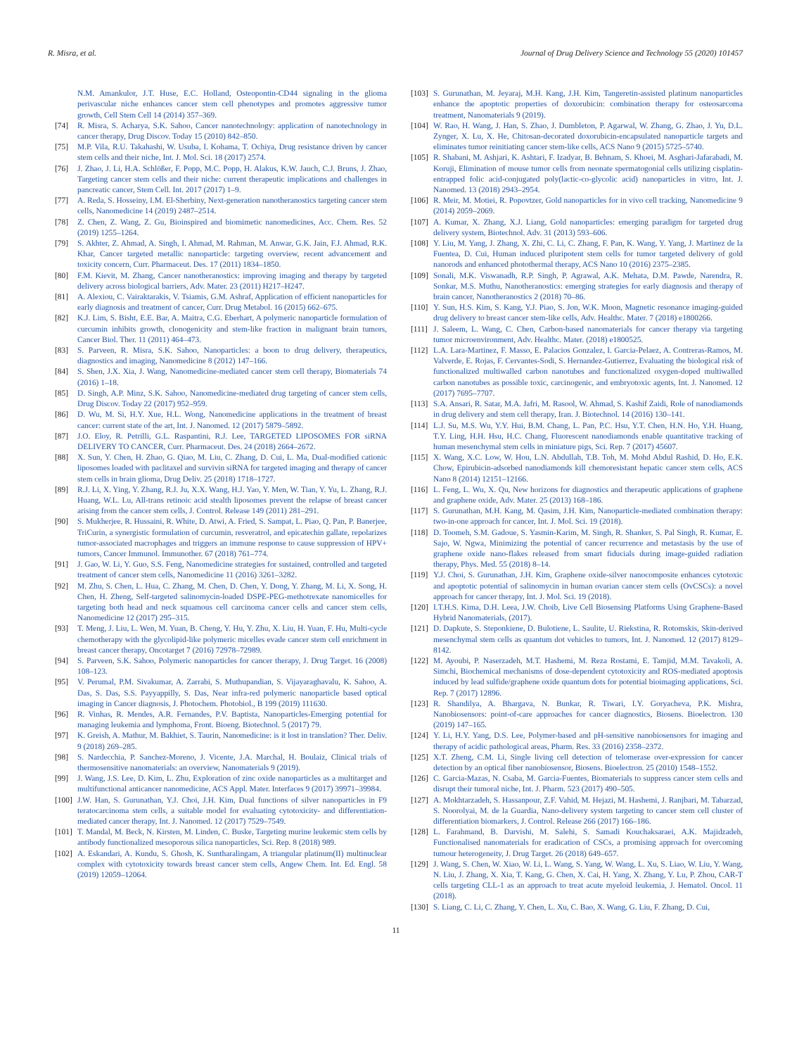R. Misra, et al. Journal of Drug Delivery Science and Technology 55 (2020) 101457
N.M. Amankulor, J.T. Huse, E.C. Holland, Osteopontin-CD44 signaling in the glioma perivascular niche enhances cancer stem cell phenotypes and promotes aggressive tumor growth, Cell Stem Cell 14 (2014) 357–369.
[74] R. Misra, S. Acharya, S.K. Sahoo, Cancer nanotechnology: application of nanotechnology in cancer therapy, Drug Discov. Today 15 (2010) 842–850.
[75] M.P. Vila, R.U. Takahashi, W. Usuba, I. Kohama, T. Ochiya, Drug resistance driven by cancer stem cells and their niche, Int. J. Mol. Sci. 18 (2017) 2574.
[76] J. Zhao, J. Li, H.A. Schlößer, F. Popp, M.C. Popp, H. Alakus, K.W. Jauch, C.J. Bruns, J. Zhao, Targeting cancer stem cells and their niche: current therapeutic implications and challenges in pancreatic cancer, Stem Cell. Int. 2017 (2017) 1–9.
[77] A. Reda, S. Hosseiny, I.M. El-Sherbiny, Next-generation nanotheranostics targeting cancer stem cells, Nanomedicine 14 (2019) 2487–2514.
[78] Z. Chen, Z. Wang, Z. Gu, Bioinspired and biomimetic nanomedicines, Acc. Chem. Res. 52 (2019) 1255–1264.
[79] S. Akhter, Z. Ahmad, A. Singh, I. Ahmad, M. Rahman, M. Anwar, G.K. Jain, F.J. Ahmad, R.K. Khar, Cancer targeted metallic nanoparticle: targeting overview, recent advancement and toxicity concern, Curr. Pharmaceut. Des. 17 (2011) 1834–1850.
[80] F.M. Kievit, M. Zhang, Cancer nanotheranostics: improving imaging and therapy by targeted delivery across biological barriers, Adv. Mater. 23 (2011) H217–H247.
[81] A. Alexiou, C. Vairaktarakis, V. Tsiamis, G.M. Ashraf, Application of efficient nanoparticles for early diagnosis and treatment of cancer, Curr. Drug Metabol. 16 (2015) 662–675.
[82] K.J. Lim, S. Bisht, E.E. Bar, A. Maitra, C.G. Eberhart, A polymeric nanoparticle formulation of curcumin inhibits growth, clonogenicity and stem-like fraction in malignant brain tumors, Cancer Biol. Ther. 11 (2011) 464–473.
[83] S. Parveen, R. Misra, S.K. Sahoo, Nanoparticles: a boon to drug delivery, therapeutics, diagnostics and imaging, Nanomedicine 8 (2012) 147–166.
[84] S. Shen, J.X. Xia, J. Wang, Nanomedicine-mediated cancer stem cell therapy, Biomaterials 74 (2016) 1–18.
[85] D. Singh, A.P. Minz, S.K. Sahoo, Nanomedicine-mediated drug targeting of cancer stem cells, Drug Discov. Today 22 (2017) 952–959.
[86] D. Wu, M. Si, H.Y. Xue, H.L. Wong, Nanomedicine applications in the treatment of breast cancer: current state of the art, Int. J. Nanomed. 12 (2017) 5879–5892.
[87] J.O. Eloy, R. Petrilli, G.L. Raspantini, R.J. Lee, TARGETED LIPOSOMES FOR siRNA DELIVERY TO CANCER, Curr. Pharmaceut. Des. 24 (2018) 2664–2672.
[88] X. Sun, Y. Chen, H. Zhao, G. Qiao, M. Liu, C. Zhang, D. Cui, L. Ma, Dual-modified cationic liposomes loaded with paclitaxel and survivin siRNA for targeted imaging and therapy of cancer stem cells in brain glioma, Drug Deliv. 25 (2018) 1718–1727.
[89] R.J. Li, X. Ying, Y. Zhang, R.J. Ju, X.X. Wang, H.J. Yao, Y. Men, W. Tian, Y. Yu, L. Zhang, R.J. Huang, W.L. Lu, All-trans retinoic acid stealth liposomes prevent the relapse of breast cancer arising from the cancer stem cells, J. Control. Release 149 (2011) 281–291.
[90] S. Mukherjee, R. Hussaini, R. White, D. Atwi, A. Fried, S. Sampat, L. Piao, Q. Pan, P. Banerjee, TriCurin, a synergistic formulation of curcumin, resveratrol, and epicatechin gallate, repolarizes tumor-associated macrophages and triggers an immune response to cause suppression of HPV+ tumors, Cancer Immunol. Immunother. 67 (2018) 761–774.
[91] J. Gao, W. Li, Y. Guo, S.S. Feng, Nanomedicine strategies for sustained, controlled and targeted treatment of cancer stem cells, Nanomedicine 11 (2016) 3261–3282.
[92] M. Zhu, S. Chen, L. Hua, C. Zhang, M. Chen, D. Chen, Y. Dong, Y. Zhang, M. Li, X. Song, H. Chen, H. Zheng, Self-targeted salinomycin-loaded DSPE-PEG-methotrexate nanomicelles for targeting both head and neck squamous cell carcinoma cancer cells and cancer stem cells, Nanomedicine 12 (2017) 295–315.
[93] T. Meng, J. Liu, L. Wen, M. Yuan, B. Cheng, Y. Hu, Y. Zhu, X. Liu, H. Yuan, F. Hu, Multi-cycle chemotherapy with the glycolipid-like polymeric micelles evade cancer stem cell enrichment in breast cancer therapy, Oncotarget 7 (2016) 72978–72989.
[94] S. Parveen, S.K. Sahoo, Polymeric nanoparticles for cancer therapy, J. Drug Target. 16 (2008) 108–123.
[95] V. Perumal, P.M. Sivakumar, A. Zarrabi, S. Muthupandian, S. Vijayaraghavalu, K. Sahoo, A. Das, S. Das, S.S. Payyappilly, S. Das, Near infra-red polymeric nanoparticle based optical imaging in Cancer diagnosis, J. Photochem. Photobiol., B 199 (2019) 111630.
[96] R. Vinhas, R. Mendes, A.R. Fernandes, P.V. Baptista, Nanoparticles-Emerging potential for managing leukemia and lymphoma, Front. Bioeng. Biotechnol. 5 (2017) 79.
[97] K. Greish, A. Mathur, M. Bakhiet, S. Taurin, Nanomedicine: is it lost in translation? Ther. Deliv. 9 (2018) 269–285.
[98] S. Nardecchia, P. Sanchez-Moreno, J. Vicente, J.A. Marchal, H. Boulaiz, Clinical trials of thermosensitive nanomaterials: an overview, Nanomaterials 9 (2019).
[99] J. Wang, J.S. Lee, D. Kim, L. Zhu, Exploration of zinc oxide nanoparticles as a multitarget and multifunctional anticancer nanomedicine, ACS Appl. Mater. Interfaces 9 (2017) 39971–39984.
[100] J.W. Han, S. Gurunathan, Y.J. Choi, J.H. Kim, Dual functions of silver nanoparticles in F9 teratocarcinoma stem cells, a suitable model for evaluating cytotoxicity- and differentiation-mediated cancer therapy, Int. J. Nanomed. 12 (2017) 7529–7549.
[101] T. Mandal, M. Beck, N. Kirsten, M. Linden, C. Buske, Targeting murine leukemic stem cells by antibody functionalized mesoporous silica nanoparticles, Sci. Rep. 8 (2018) 989.
[102] A. Eskandari, A. Kundu, S. Ghosh, K. Suntharalingam, A triangular platinum(II) multinuclear complex with cytotoxicity towards breast cancer stem cells, Angew Chem. Int. Ed. Engl. 58 (2019) 12059–12064.
[103] S. Gurunathan, M. Jeyaraj, M.H. Kang, J.H. Kim, Tangeretin-assisted platinum nanoparticles enhance the apoptotic properties of doxorubicin: combination therapy for osteosarcoma treatment, Nanomaterials 9 (2019).
[104] W. Rao, H. Wang, J. Han, S. Zhao, J. Dumbleton, P. Agarwal, W. Zhang, G. Zhao, J. Yu, D.L. Zynger, X. Lu, X. He, Chitosan-decorated doxorubicin-encapsulated nanoparticle targets and eliminates tumor reinitiating cancer stem-like cells, ACS Nano 9 (2015) 5725–5740.
[105] R. Shabani, M. Ashjari, K. Ashtari, F. Izadyar, B. Behnam, S. Khoei, M. Asghari-Jafarabadi, M. Koruji, Elimination of mouse tumor cells from neonate spermatogonial cells utilizing cisplatin-entrapped folic acid-conjugated poly(lactic-co-glycolic acid) nanoparticles in vitro, Int. J. Nanomed. 13 (2018) 2943–2954.
[106] R. Meir, M. Motiei, R. Popovtzer, Gold nanoparticles for in vivo cell tracking, Nanomedicine 9 (2014) 2059–2069.
[107] A. Kumar, X. Zhang, X.J. Liang, Gold nanoparticles: emerging paradigm for targeted drug delivery system, Biotechnol. Adv. 31 (2013) 593–606.
[108] Y. Liu, M. Yang, J. Zhang, X. Zhi, C. Li, C. Zhang, F. Pan, K. Wang, Y. Yang, J. Martinez de la Fuentea, D. Cui, Human induced pluripotent stem cells for tumor targeted delivery of gold nanorods and enhanced photothermal therapy, ACS Nano 10 (2016) 2375–2385.
[109] Sonali, M.K. Viswanadh, R.P. Singh, P. Agrawal, A.K. Mehata, D.M. Pawde, Narendra, R. Sonkar, M.S. Muthu, Nanotheranostics: emerging strategies for early diagnosis and therapy of brain cancer, Nanotheranostics 2 (2018) 70–86.
[110] Y. Sun, H.S. Kim, S. Kang, Y.J. Piao, S. Jon, W.K. Moon, Magnetic resonance imaging-guided drug delivery to breast cancer stem-like cells, Adv. Healthc. Mater. 7 (2018) e1800266.
[111] J. Saleem, L. Wang, C. Chen, Carbon-based nanomaterials for cancer therapy via targeting tumor microenvironment, Adv. Healthc. Mater. (2018) e1800525.
[112] L.A. Lara-Martinez, F. Masso, E. Palacios Gonzalez, I. Garcia-Pelaez, A. Contreras-Ramos, M. Valverde, E. Rojas, F. Cervantes-Sodi, S. Hernandez-Gutierrez, Evaluating the biological risk of functionalized multiwalled carbon nanotubes and functionalized oxygen-doped multiwalled carbon nanotubes as possible toxic, carcinogenic, and embryotoxic agents, Int. J. Nanomed. 12 (2017) 7695–7707.
[113] S.A. Ansari, R. Satar, M.A. Jafri, M. Rasool, W. Ahmad, S. Kashif Zaidi, Role of nanodiamonds in drug delivery and stem cell therapy, Iran. J. Biotechnol. 14 (2016) 130–141.
[114] L.J. Su, M.S. Wu, Y.Y. Hui, B.M. Chang, L. Pan, P.C. Hsu, Y.T. Chen, H.N. Ho, Y.H. Huang, T.Y. Ling, H.H. Hsu, H.C. Chang, Fluorescent nanodiamonds enable quantitative tracking of human mesenchymal stem cells in miniature pigs, Sci. Rep. 7 (2017) 45607.
[115] X. Wang, X.C. Low, W. Hou, L.N. Abdullah, T.B. Toh, M. Mohd Abdul Rashid, D. Ho, E.K. Chow, Epirubicin-adsorbed nanodiamonds kill chemoresistant hepatic cancer stem cells, ACS Nano 8 (2014) 12151–12166.
[116] L. Feng, L. Wu, X. Qu, New horizons for diagnostics and therapeutic applications of graphene and graphene oxide, Adv. Mater. 25 (2013) 168–186.
[117] S. Gurunathan, M.H. Kang, M. Qasim, J.H. Kim, Nanoparticle-mediated combination therapy: two-in-one approach for cancer, Int. J. Mol. Sci. 19 (2018).
[118] D. Toomeh, S.M. Gadoue, S. Yasmin-Karim, M. Singh, R. Shanker, S. Pal Singh, R. Kumar, E. Sajo, W. Ngwa, Minimizing the potential of cancer recurrence and metastasis by the use of graphene oxide nano-flakes released from smart fiducials during image-guided radiation therapy, Phys. Med. 55 (2018) 8–14.
[119] Y.J. Choi, S. Gurunathan, J.H. Kim, Graphene oxide-silver nanocomposite enhances cytotoxic and apoptotic potential of salinomycin in human ovarian cancer stem cells (OvCSCs): a novel approach for cancer therapy, Int. J. Mol. Sci. 19 (2018).
[120] I.T.H.S. Kima, D.H. Leea, J.W. Choib, Live Cell Biosensing Platforms Using Graphene-Based Hybrid Nanomaterials, (2017).
[121] D. Dapkute, S. Steponkiene, D. Bulotiene, L. Saulite, U. Riekstina, R. Rotomskis, Skin-derived mesenchymal stem cells as quantum dot vehicles to tumors, Int. J. Nanomed. 12 (2017) 8129–8142.
[122] M. Ayoubi, P. Naserzadeh, M.T. Hashemi, M. Reza Rostami, E. Tamjid, M.M. Tavakoli, A. Simchi, Biochemical mechanisms of dose-dependent cytotoxicity and ROS-mediated apoptosis induced by lead sulfide/graphene oxide quantum dots for potential bioimaging applications, Sci. Rep. 7 (2017) 12896.
[123] R. Shandilya, A. Bhargava, N. Bunkar, R. Tiwari, I.Y. Goryacheva, P.K. Mishra, Nanobiosensors: point-of-care approaches for cancer diagnostics, Biosens. Bioelectron. 130 (2019) 147–165.
[124] Y. Li, H.Y. Yang, D.S. Lee, Polymer-based and pH-sensitive nanobiosensors for imaging and therapy of acidic pathological areas, Pharm. Res. 33 (2016) 2358–2372.
[125] X.T. Zheng, C.M. Li, Single living cell detection of telomerase over-expression for cancer detection by an optical fiber nanobiosensor, Biosens. Bioelectron. 25 (2010) 1548–1552.
[126] C. Garcia-Mazas, N. Csaba, M. Garcia-Fuentes, Biomaterials to suppress cancer stem cells and disrupt their tumoral niche, Int. J. Pharm. 523 (2017) 490–505.
[127] A. Mokhtarzadeh, S. Hassanpour, Z.F. Vahid, M. Hejazi, M. Hashemi, J. Ranjbari, M. Tabarzad, S. Noorolyai, M. de la Guardia, Nano-delivery system targeting to cancer stem cell cluster of differentiation biomarkers, J. Control. Release 266 (2017) 166–186.
[128] L. Farahmand, B. Darvishi, M. Salehi, S. Samadi Kouchaksaraei, A.K. Majidzadeh, Functionalised nanomaterials for eradication of CSCs, a promising approach for overcoming tumour heterogeneity, J. Drug Target. 26 (2018) 649–657.
[129] J. Wang, S. Chen, W. Xiao, W. Li, L. Wang, S. Yang, W. Wang, L. Xu, S. Liao, W. Liu, Y. Wang, N. Liu, J. Zhang, X. Xia, T. Kang, G. Chen, X. Cai, H. Yang, X. Zhang, Y. Lu, P. Zhou, CAR-T cells targeting CLL-1 as an approach to treat acute myeloid leukemia, J. Hematol. Oncol. 11 (2018).
[130] S. Liang, C. Li, C. Zhang, Y. Chen, L. Xu, C. Bao, X. Wang, G. Liu, F. Zhang, D. Cui,
11